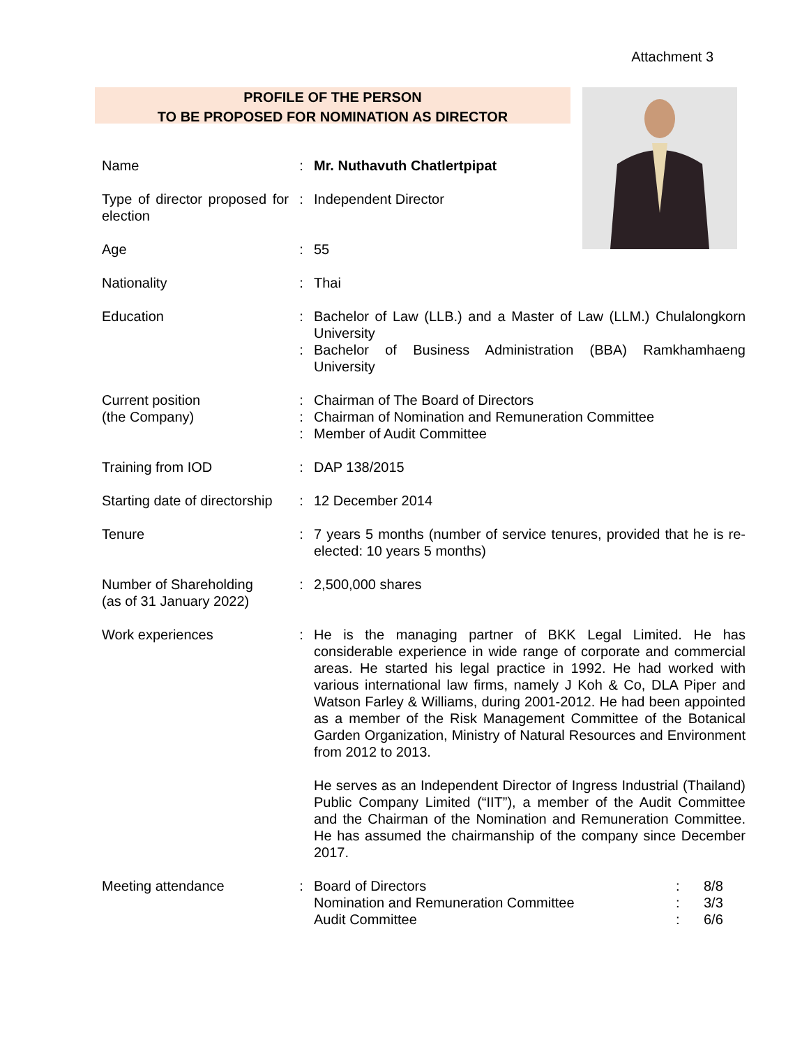Attachment 3
PROFILE OF THE PERSON
TO BE PROPOSED FOR NOMINATION AS DIRECTOR
| Name | : | Mr. Nuthavuth Chatlertpipat |
| Type of director proposed for election | : | Independent Director |
| Age | : | 55 |
| Nationality | : | Thai |
| Education | : | Bachelor of Law (LLB.) and a Master of Law (LLM.) Chulalongkorn University |
| | : | Bachelor of Business Administration (BBA) Ramkhamhaeng University |
| Current position (the Company) | : : : | Chairman of The Board of Directors Chairman of Nomination and Remuneration Committee Member of Audit Committee |
| Training from IOD | : | DAP 138/2015 |
| Starting date of directorship | : | 12 December 2014 |
| Tenure | : | 7 years 5 months (number of service tenures, provided that he is re-elected: 10 years 5 months) |
| Number of Shareholding (as of 31 January 2022) | : | 2,500,000 shares |
| Work experiences | : | He is the managing partner of BKK Legal Limited. He has considerable experience in wide range of corporate and commercial areas. He started his legal practice in 1992. He had worked with various international law firms, namely J Koh & Co, DLA Piper and Watson Farley & Williams, during 2001-2012. He had been appointed as a member of the Risk Management Committee of the Botanical Garden Organization, Ministry of Natural Resources and Environment from 2012 to 2013. He serves as an Independent Director of Ingress Industrial (Thailand) Public Company Limited (“IIT”), a member of the Audit Committee and the Chairman of the Nomination and Remuneration Committee. He has assumed the chairmanship of the company since December 2017. |
| Meeting attendance | : | / Board of Directors / : / 8/8 / / Nomination and Remuneration Committee / : / 3/3 / / Audit Committee / : / 6/6 / |